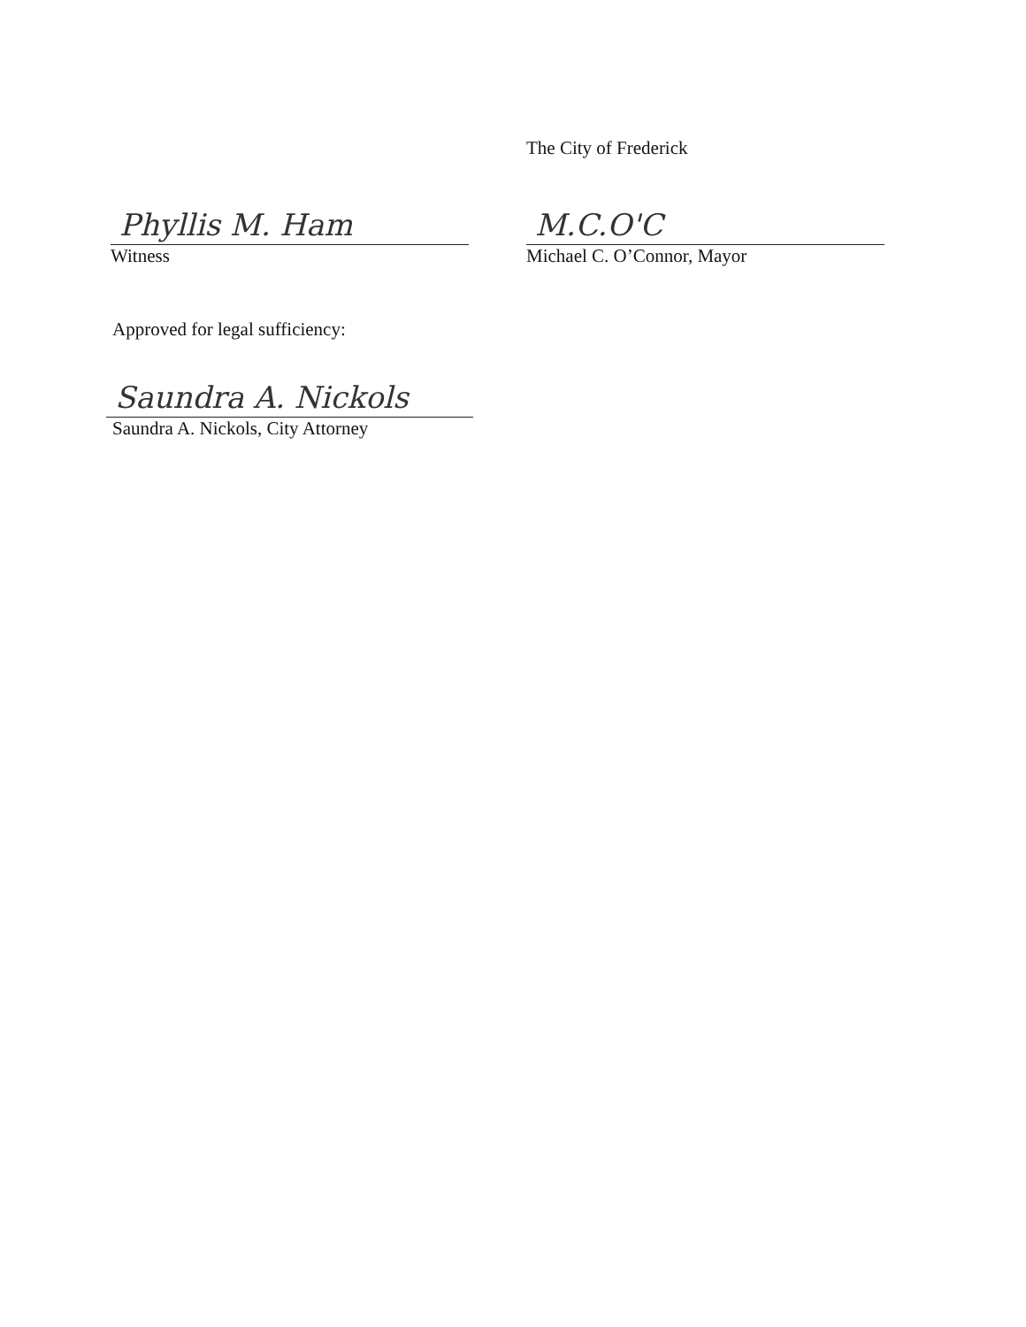Phyllis M. Ham
Witness
The City of Frederick
M.C.O'C
Michael C. O’Connor, Mayor
Approved for legal sufficiency:
Saundra A. Nickols
Saundra A. Nickols, City Attorney